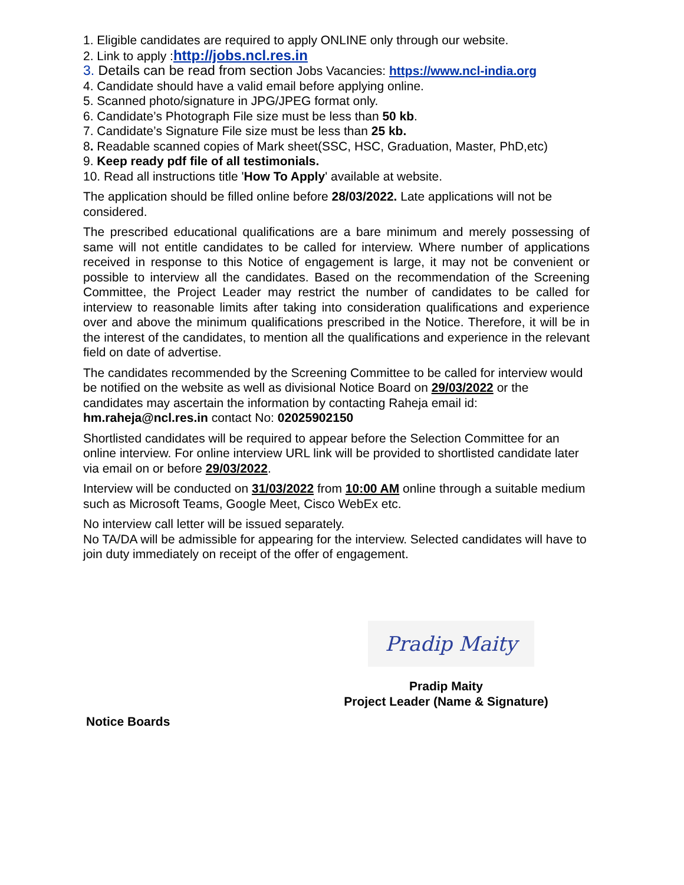1. Eligible candidates are required to apply ONLINE only through our website.
2. Link to apply :http://jobs.ncl.res.in
3. Details can be read from section Jobs Vacancies: https://www.ncl-india.org
4. Candidate should have a valid email before applying online.
5. Scanned photo/signature in JPG/JPEG format only.
6. Candidate’s Photograph File size must be less than 50 kb.
7. Candidate’s Signature File size must be less than 25 kb.
8. Readable scanned copies of Mark sheet(SSC, HSC, Graduation, Master, PhD,etc)
9. Keep ready pdf file of all testimonials.
10. Read all instructions title 'How To Apply' available at website.
The application should be filled online before 28/03/2022. Late applications will not be considered.
The prescribed educational qualifications are a bare minimum and merely possessing of same will not entitle candidates to be called for interview. Where number of applications received in response to this Notice of engagement is large, it may not be convenient or possible to interview all the candidates. Based on the recommendation of the Screening Committee, the Project Leader may restrict the number of candidates to be called for interview to reasonable limits after taking into consideration qualifications and experience over and above the minimum qualifications prescribed in the Notice. Therefore, it will be in the interest of the candidates, to mention all the qualifications and experience in the relevant field on date of advertise.
The candidates recommended by the Screening Committee to be called for interview would be notified on the website as well as divisional Notice Board on 29/03/2022 or the candidates may ascertain the information by contacting Raheja email id: hm.raheja@ncl.res.in contact No: 02025902150
Shortlisted candidates will be required to appear before the Selection Committee for an online interview. For online interview URL link will be provided to shortlisted candidate later via email on or before 29/03/2022.
Interview will be conducted on 31/03/2022 from 10:00 AM online through a suitable medium such as Microsoft Teams, Google Meet, Cisco WebEx etc.
No interview call letter will be issued separately.
No TA/DA will be admissible for appearing for the interview. Selected candidates will have to join duty immediately on receipt of the offer of engagement.
Pradip Maity
Pradip Maity
Project Leader (Name & Signature)
Notice Boards